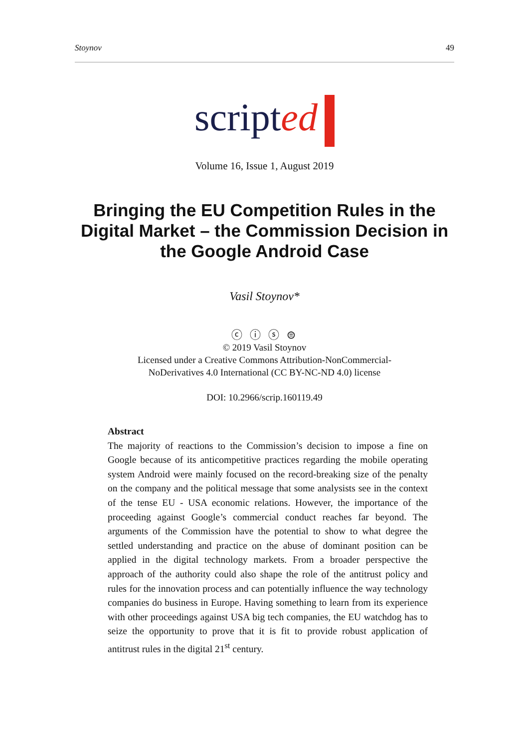Stoynov 49
scripted
Volume 16, Issue 1, August 2019
Bringing the EU Competition Rules in the Digital Market – the Commission Decision in the Google Android Case
Vasil Stoynov*
ⓒ ⓘ ⓢ ⊜
© 2019 Vasil Stoynov
Licensed under a Creative Commons Attribution-NonCommercial-
NoDerivatives 4.0 International (CC BY-NC-ND 4.0) license
DOI: 10.2966/scrip.160119.49
Abstract
The majority of reactions to the Commission’s decision to impose a fine on Google because of its anticompetitive practices regarding the mobile operating system Android were mainly focused on the record-breaking size of the penalty on the company and the political message that some analysists see in the context of the tense EU - USA economic relations. However, the importance of the proceeding against Google’s commercial conduct reaches far beyond. The arguments of the Commission have the potential to show to what degree the settled understanding and practice on the abuse of dominant position can be applied in the digital technology markets. From a broader perspective the approach of the authority could also shape the role of the antitrust policy and rules for the innovation process and can potentially influence the way technology companies do business in Europe. Having something to learn from its experience with other proceedings against USA big tech companies, the EU watchdog has to seize the opportunity to prove that it is fit to provide robust application of antitrust rules in the digital 21<sup>st</sup> century.